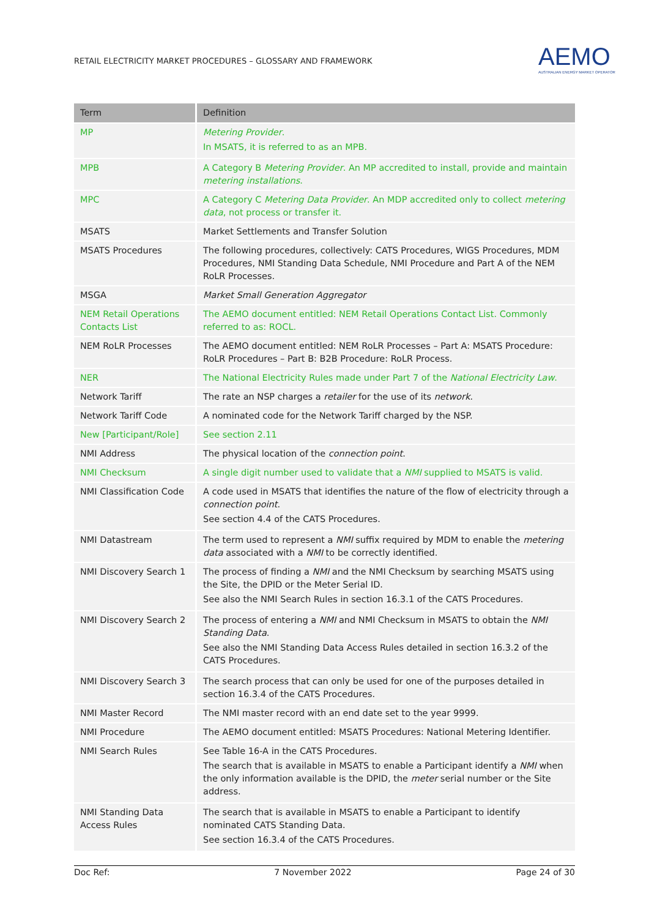RETAIL ELECTRICITY MARKET PROCEDURES – GLOSSARY AND FRAMEWORK
AEMO
AUSTRALIAN ENERGY MARKET OPERATOR
| Term | Definition |
| --- | --- |
| MP | Metering Provider . In MSATS, it is referred to as an MPB. |
| MPB | A Category B Metering Provider . An MP accredited to install, provide and maintain metering installations . |
| MPC | A Category C Metering Data Provider . An MDP accredited only to collect metering data , not process or transfer it. |
| MSATS | Market Settlements and Transfer Solution |
| MSATS Procedures | The following procedures, collectively: CATS Procedures, WIGS Procedures, MDM Procedures, NMI Standing Data Schedule, NMI Procedure and Part A of the NEM RoLR Processes. |
| MSGA | Market Small Generation Aggregator |
| NEM Retail Operations Contacts List | The AEMO document entitled: NEM Retail Operations Contact List. Commonly referred to as: ROCL. |
| NEM RoLR Processes | The AEMO document entitled: NEM RoLR Processes – Part A: MSATS Procedure: RoLR Procedures – Part B: B2B Procedure: RoLR Process. |
| NER | The National Electricity Rules made under Part 7 of the National Electricity Law . |
| Network Tariff | The rate an NSP charges a retailer for the use of its network . |
| Network Tariff Code | A nominated code for the Network Tariff charged by the NSP. |
| New [Participant/Role] | See section 2.11 |
| NMI Address | The physical location of the connection point . |
| NMI Checksum | A single digit number used to validate that a NMI supplied to MSATS is valid. |
| NMI Classification Code | A code used in MSATS that identifies the nature of the flow of electricity through a connection point . See section 4.4 of the CATS Procedures. |
| NMI Datastream | The term used to represent a NMI suffix required by MDM to enable the metering data associated with a NMI to be correctly identified. |
| NMI Discovery Search 1 | The process of finding a NMI and the NMI Checksum by searching MSATS using the Site, the DPID or the Meter Serial ID. See also the NMI Search Rules in section 16.3.1 of the CATS Procedures. |
| NMI Discovery Search 2 | The process of entering a NMI and NMI Checksum in MSATS to obtain the NMI Standing Data . See also the NMI Standing Data Access Rules detailed in section 16.3.2 of the CATS Procedures. |
| NMI Discovery Search 3 | The search process that can only be used for one of the purposes detailed in section 16.3.4 of the CATS Procedures. |
| NMI Master Record | The NMI master record with an end date set to the year 9999. |
| NMI Procedure | The AEMO document entitled: MSATS Procedures: National Metering Identifier. |
| NMI Search Rules | See Table 16-A in the CATS Procedures. The search that is available in MSATS to enable a Participant identify a NMI when the only information available is the DPID, the meter serial number or the Site address. |
| NMI Standing Data Access Rules | The search that is available in MSATS to enable a Participant to identify nominated CATS Standing Data. See section 16.3.4 of the CATS Procedures. |
Doc Ref: 7 November 2022 Page 24 of 30